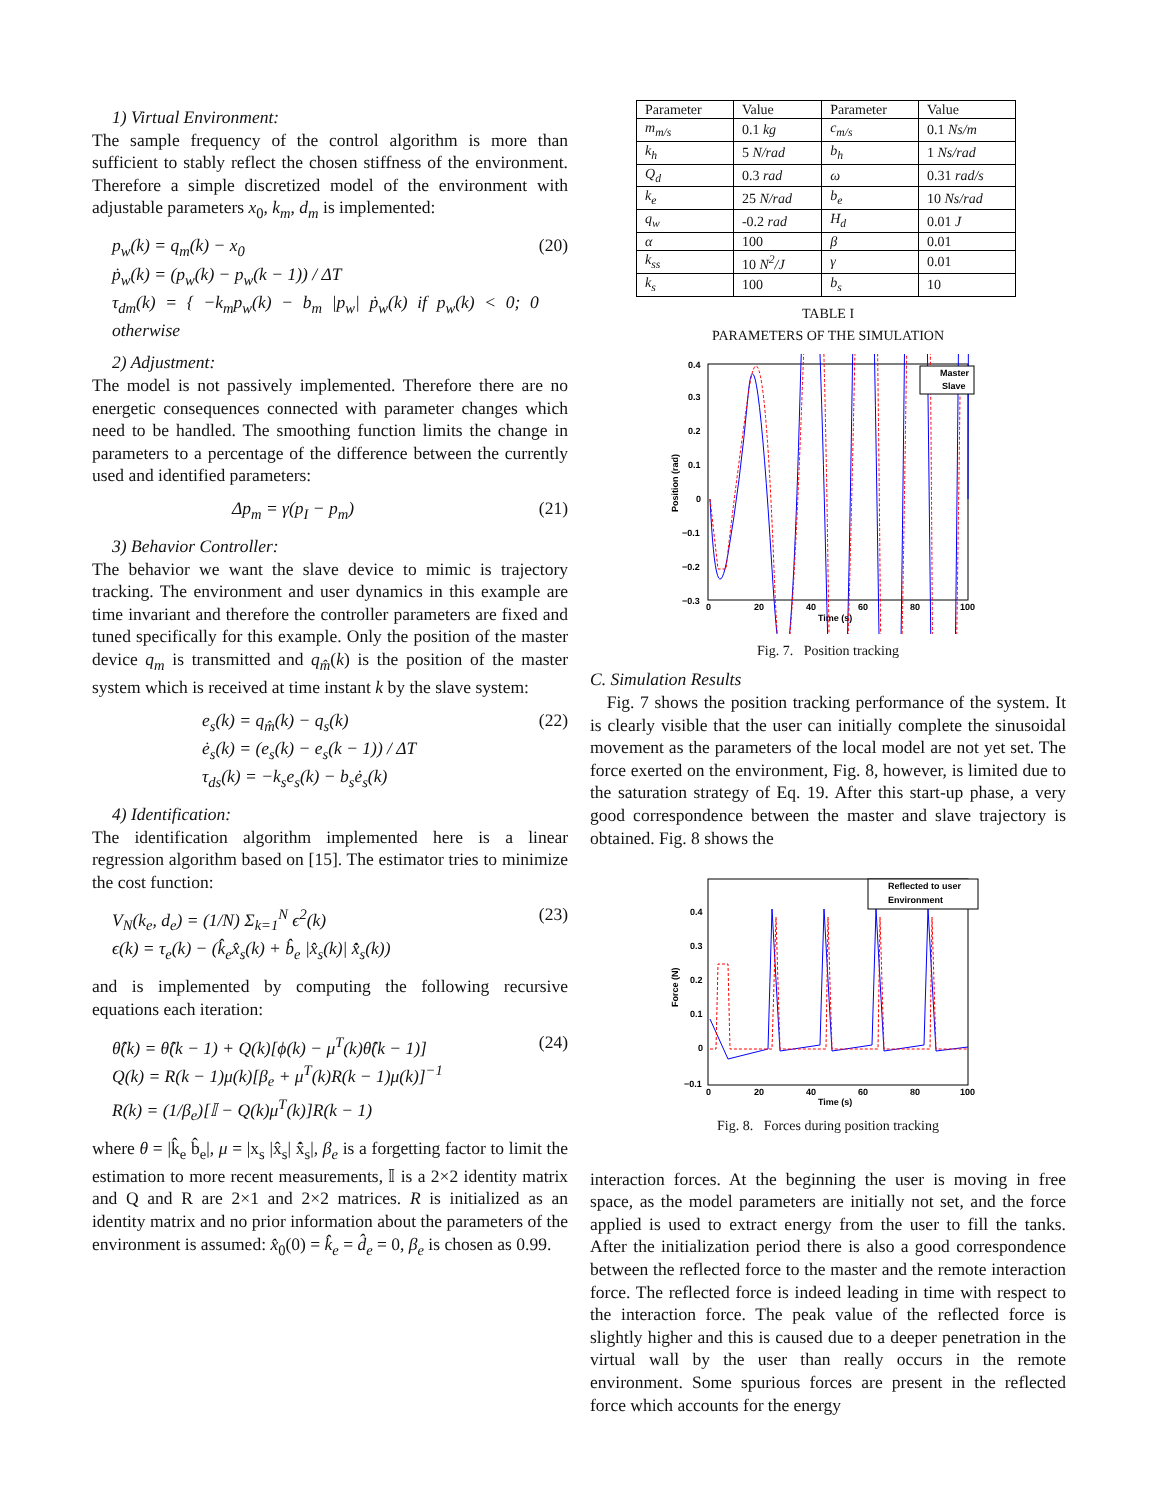1) Virtual Environment:
The sample frequency of the control algorithm is more than sufficient to stably reflect the chosen stiffness of the environment. Therefore a simple discretized model of the environment with adjustable parameters x<sub>0</sub>, k<sub>m</sub>, d<sub>m</sub> is implemented:
p<sub>w</sub>(k) = q<sub>m</sub>(k) − x<sub>0</sub>
ṗ<sub>w</sub>(k) = (p<sub>w</sub>(k) − p<sub>w</sub>(k − 1)) / ΔT
τ<sub>dm</sub>(k) = { −k<sub>m</sub>p<sub>w</sub>(k) − b<sub>m</sub> |p<sub>w</sub>| ṗ<sub>w</sub>(k) if p<sub>w</sub>(k) < 0; 0 otherwise
(20)
2) Adjustment:
The model is not passively implemented. Therefore there are no energetic consequences connected with parameter changes which need to be handled. The smoothing function limits the change in parameters to a percentage of the difference between the currently used and identified parameters:
Δp<sub>m</sub> = γ(p<sub>I</sub> − p<sub>m</sub>) (21)
3) Behavior Controller:
The behavior we want the slave device to mimic is trajectory tracking. The environment and user dynamics in this example are time invariant and therefore the controller parameters are fixed and tuned specifically for this example. Only the position of the master device q<sub>m</sub> is transmitted and q<sub>m̂</sub>(k) is the position of the master system which is received at time instant k by the slave system:
e<sub>s</sub>(k) = q<sub>m̂</sub>(k) − q<sub>s</sub>(k)
ė<sub>s</sub>(k) = (e<sub>s</sub>(k) − e<sub>s</sub>(k − 1)) / ΔT
τ<sub>ds</sub>(k) = −k<sub>s</sub>e<sub>s</sub>(k) − b<sub>s</sub>ė<sub>s</sub>(k)
(22)
4) Identification:
The identification algorithm implemented here is a linear regression algorithm based on [15]. The estimator tries to minimize the cost function:
V<sub>N</sub>(k<sub>e</sub>, d<sub>e</sub>) = (1/N) Σ<sub>k=1</sub><sup>N</sup> ϵ<sup>2</sup>(k)
ϵ(k) = τ<sub>e</sub>(k) − (k̂<sub>e</sub>x̂<sub>s</sub>(k) + b̂<sub>e</sub> |x̂<sub>s</sub>(k)| x̂̇<sub>s</sub>(k))
(23)
and is implemented by computing the following recursive equations each iteration:
θ̂(k) = θ̂(k − 1) + Q(k)[ϕ(k) − μ<sup>T</sup>(k)θ̂(k − 1)]
Q(k) = R(k − 1)μ(k)[β<sub>e</sub> + μ<sup>T</sup>(k)R(k − 1)μ(k)]<sup>−1</sup>
R(k) = (1/β<sub>e</sub>)[𝕀 − Q(k)μ<sup>T</sup>(k)]R(k − 1)
(24)
where θ = |k̂<sub>e</sub> b̂<sub>e</sub>|, μ = |x<sub>s</sub> |x̂<sub>s</sub>| x̂̇<sub>s</sub>|, β<sub>e</sub> is a forgetting factor to limit the estimation to more recent measurements, 𝕀 is a 2×2 identity matrix and Q and R are 2×1 and 2×2 matrices. R is initialized as an identity matrix and no prior information about the parameters of the environment is assumed: x̂<sub>0</sub>(0) = k̂<sub>e</sub> = d̂<sub>e</sub> = 0, β<sub>e</sub> is chosen as 0.99.
| Parameter | Value | Parameter | Value |
| --- | --- | --- | --- |
| m<sub>m/s</sub> | 0.1 kg | c<sub>m/s</sub> | 0.1 Ns/m |
| k<sub>h</sub> | 5 N/rad | b<sub>h</sub> | 1 Ns/rad |
| Q<sub>d</sub> | 0.3 rad | ω | 0.31 rad/s |
| k<sub>e</sub> | 25 N/rad | b<sub>e</sub> | 10 Ns/rad |
| q<sub>w</sub> | -0.2 rad | H<sub>d</sub> | 0.01 J |
| α | 100 | β | 0.01 |
| k<sub>ss</sub> | 10 N<sup>2</sup>/J | γ | 0.01 |
| k<sub>s</sub> | 100 | b<sub>s</sub> | 10 |
TABLE I
PARAMETERS OF THE SIMULATION
Position (rad)
0.4
0.3
0.2
0.1
0
−0.1
−0.2
−0.3
0
20
40
60
80
100
Time (s)
Master
Slave
Fig. 7. Position tracking
C. Simulation Results
Fig. 7 shows the position tracking performance of the system. It is clearly visible that the user can initially complete the sinusoidal movement as the parameters of the local model are not yet set. The force exerted on the environment, Fig. 8, however, is limited due to the saturation strategy of Eq. 19. After this start-up phase, a very good correspondence between the master and slave trajectory is obtained. Fig. 8 shows the
Force (N)
0.4
0.3
0.2
0.1
0
−0.1
0
20
40
60
80
100
Time (s)
Reflected to user
Environment
Fig. 8. Forces during position tracking
interaction forces. At the beginning the user is moving in free space, as the model parameters are initially not set, and the force applied is used to extract energy from the user to fill the tanks. After the initialization period there is also a good correspondence between the reflected force to the master and the remote interaction force. The reflected force is indeed leading in time with respect to the interaction force. The peak value of the reflected force is slightly higher and this is caused due to a deeper penetration in the virtual wall by the user than really occurs in the remote environment. Some spurious forces are present in the reflected force which accounts for the energy